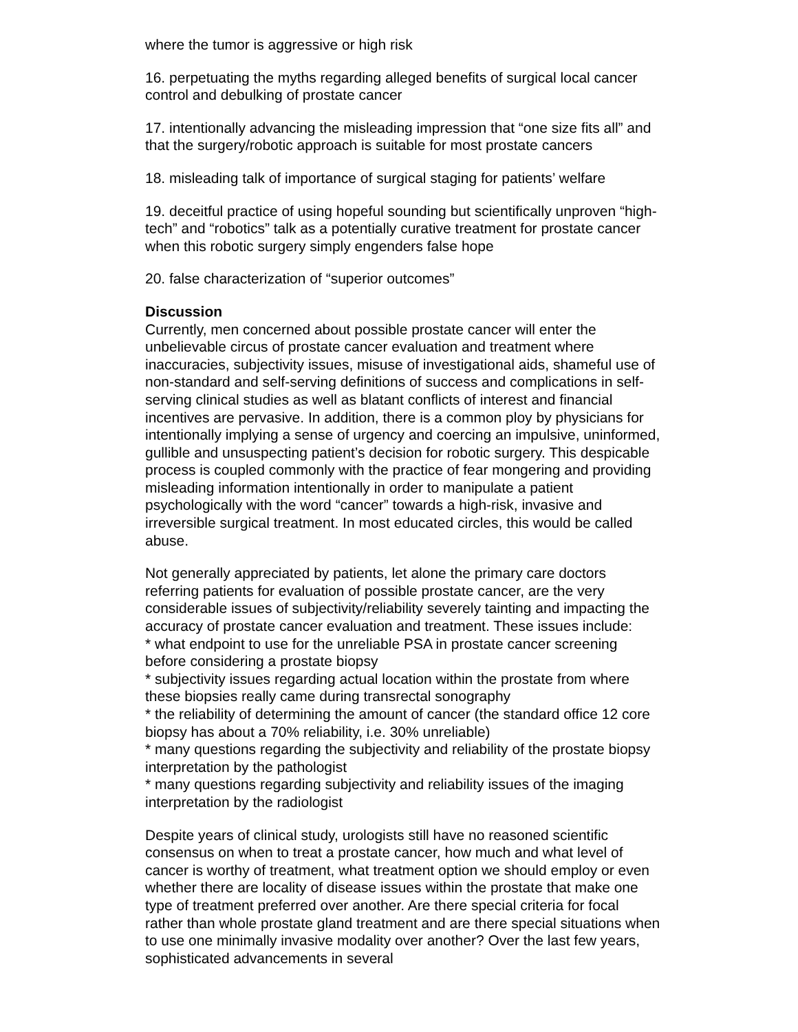where the tumor is aggressive or high risk
16. perpetuating the myths regarding alleged benefits of surgical local cancer control and debulking of prostate cancer
17. intentionally advancing the misleading impression that “one size fits all” and that the surgery/robotic approach is suitable for most prostate cancers
18. misleading talk of importance of surgical staging for patients’ welfare
19. deceitful practice of using hopeful sounding but scientifically unproven “high-tech” and “robotics” talk as a potentially curative treatment for prostate cancer when this robotic surgery simply engenders false hope
20. false characterization of “superior outcomes”
Discussion
Currently, men concerned about possible prostate cancer will enter the unbelievable circus of prostate cancer evaluation and treatment where inaccuracies, subjectivity issues, misuse of investigational aids, shameful use of non-standard and self-serving definitions of success and complications in self-serving clinical studies as well as blatant conflicts of interest and financial incentives are pervasive. In addition, there is a common ploy by physicians for intentionally implying a sense of urgency and coercing an impulsive, uninformed, gullible and unsuspecting patient’s decision for robotic surgery. This despicable process is coupled commonly with the practice of fear mongering and providing misleading information intentionally in order to manipulate a patient psychologically with the word “cancer” towards a high-risk, invasive and irreversible surgical treatment. In most educated circles, this would be called abuse.
Not generally appreciated by patients, let alone the primary care doctors referring patients for evaluation of possible prostate cancer, are the very considerable issues of subjectivity/reliability severely tainting and impacting the accuracy of prostate cancer evaluation and treatment. These issues include:
* what endpoint to use for the unreliable PSA in prostate cancer screening before considering a prostate biopsy
* subjectivity issues regarding actual location within the prostate from where these biopsies really came during transrectal sonography
* the reliability of determining the amount of cancer (the standard office 12 core biopsy has about a 70% reliability, i.e. 30% unreliable)
* many questions regarding the subjectivity and reliability of the prostate biopsy interpretation by the pathologist
* many questions regarding subjectivity and reliability issues of the imaging interpretation by the radiologist
Despite years of clinical study, urologists still have no reasoned scientific consensus on when to treat a prostate cancer, how much and what level of cancer is worthy of treatment, what treatment option we should employ or even whether there are locality of disease issues within the prostate that make one type of treatment preferred over another. Are there special criteria for focal rather than whole prostate gland treatment and are there special situations when to use one minimally invasive modality over another? Over the last few years, sophisticated advancements in several